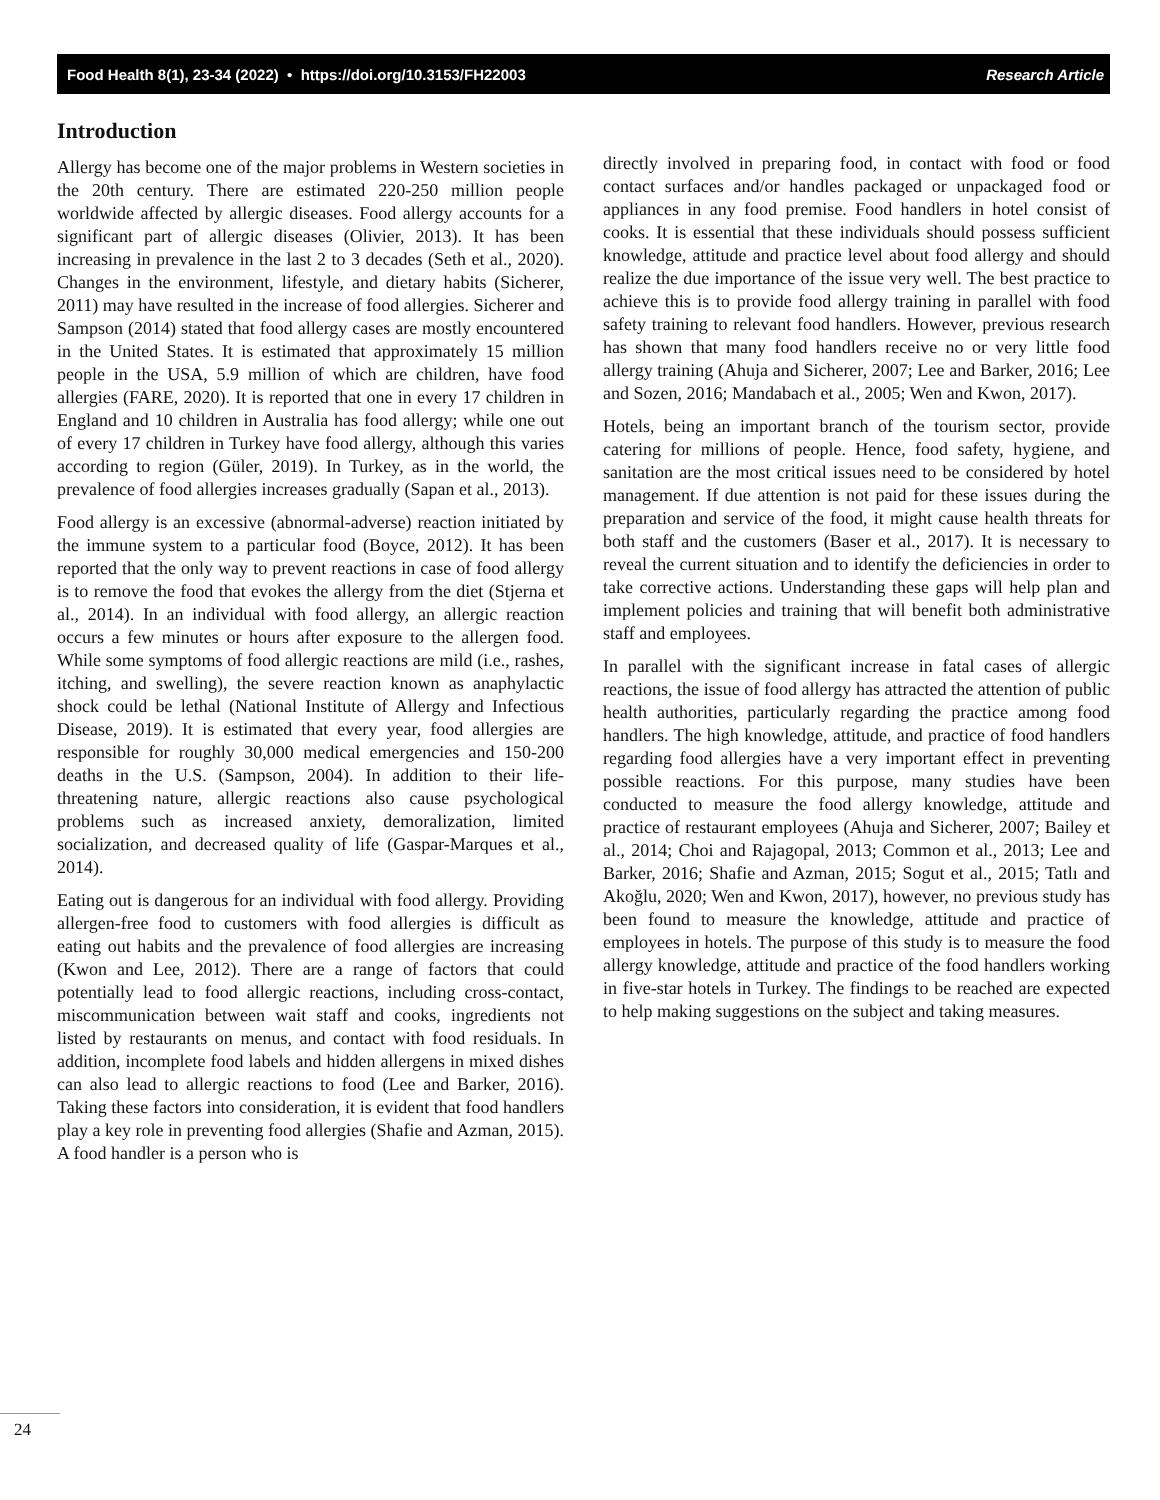Food Health 8(1), 23-34 (2022) • https://doi.org/10.3153/FH22003 Research Article
Introduction
Allergy has become one of the major problems in Western societies in the 20th century. There are estimated 220-250 million people worldwide affected by allergic diseases. Food allergy accounts for a significant part of allergic diseases (Olivier, 2013). It has been increasing in prevalence in the last 2 to 3 decades (Seth et al., 2020). Changes in the environment, lifestyle, and dietary habits (Sicherer, 2011) may have resulted in the increase of food allergies. Sicherer and Sampson (2014) stated that food allergy cases are mostly encountered in the United States. It is estimated that approximately 15 million people in the USA, 5.9 million of which are children, have food allergies (FARE, 2020). It is reported that one in every 17 children in England and 10 children in Australia has food allergy; while one out of every 17 children in Turkey have food allergy, although this varies according to region (Güler, 2019). In Turkey, as in the world, the prevalence of food allergies increases gradually (Sapan et al., 2013).
Food allergy is an excessive (abnormal-adverse) reaction initiated by the immune system to a particular food (Boyce, 2012). It has been reported that the only way to prevent reactions in case of food allergy is to remove the food that evokes the allergy from the diet (Stjerna et al., 2014). In an individual with food allergy, an allergic reaction occurs a few minutes or hours after exposure to the allergen food. While some symptoms of food allergic reactions are mild (i.e., rashes, itching, and swelling), the severe reaction known as anaphylactic shock could be lethal (National Institute of Allergy and Infectious Disease, 2019). It is estimated that every year, food allergies are responsible for roughly 30,000 medical emergencies and 150-200 deaths in the U.S. (Sampson, 2004). In addition to their life-threatening nature, allergic reactions also cause psychological problems such as increased anxiety, demoralization, limited socialization, and decreased quality of life (Gaspar-Marques et al., 2014).
Eating out is dangerous for an individual with food allergy. Providing allergen-free food to customers with food allergies is difficult as eating out habits and the prevalence of food allergies are increasing (Kwon and Lee, 2012). There are a range of factors that could potentially lead to food allergic reactions, including cross-contact, miscommunication between wait staff and cooks, ingredients not listed by restaurants on menus, and contact with food residuals. In addition, incomplete food labels and hidden allergens in mixed dishes can also lead to allergic reactions to food (Lee and Barker, 2016). Taking these factors into consideration, it is evident that food handlers play a key role in preventing food allergies (Shafie and Azman, 2015). A food handler is a person who is
directly involved in preparing food, in contact with food or food contact surfaces and/or handles packaged or unpackaged food or appliances in any food premise. Food handlers in hotel consist of cooks. It is essential that these individuals should possess sufficient knowledge, attitude and practice level about food allergy and should realize the due importance of the issue very well. The best practice to achieve this is to provide food allergy training in parallel with food safety training to relevant food handlers. However, previous research has shown that many food handlers receive no or very little food allergy training (Ahuja and Sicherer, 2007; Lee and Barker, 2016; Lee and Sozen, 2016; Mandabach et al., 2005; Wen and Kwon, 2017).
Hotels, being an important branch of the tourism sector, provide catering for millions of people. Hence, food safety, hygiene, and sanitation are the most critical issues need to be considered by hotel management. If due attention is not paid for these issues during the preparation and service of the food, it might cause health threats for both staff and the customers (Baser et al., 2017). It is necessary to reveal the current situation and to identify the deficiencies in order to take corrective actions. Understanding these gaps will help plan and implement policies and training that will benefit both administrative staff and employees.
In parallel with the significant increase in fatal cases of allergic reactions, the issue of food allergy has attracted the attention of public health authorities, particularly regarding the practice among food handlers. The high knowledge, attitude, and practice of food handlers regarding food allergies have a very important effect in preventing possible reactions. For this purpose, many studies have been conducted to measure the food allergy knowledge, attitude and practice of restaurant employees (Ahuja and Sicherer, 2007; Bailey et al., 2014; Choi and Rajagopal, 2013; Common et al., 2013; Lee and Barker, 2016; Shafie and Azman, 2015; Sogut et al., 2015; Tatlı and Akoğlu, 2020; Wen and Kwon, 2017), however, no previous study has been found to measure the knowledge, attitude and practice of employees in hotels. The purpose of this study is to measure the food allergy knowledge, attitude and practice of the food handlers working in five-star hotels in Turkey. The findings to be reached are expected to help making suggestions on the subject and taking measures.
24